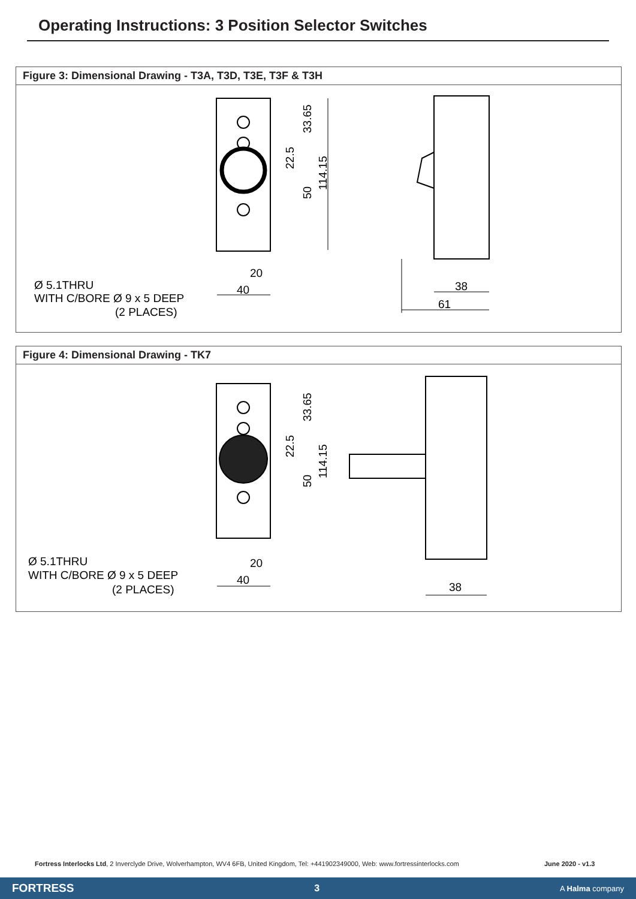Operating Instructions: 3 Position Selector Switches
Figure 3: Dimensional Drawing - T3A, T3D, T3E, T3F & T3H
20
40
38
61
33.65
22.5
50
114.15
Ø 5.1THRU
WITH C/BORE Ø 9 x 5 DEEP
(2 PLACES)
Figure 4: Dimensional Drawing - TK7
20
40
38
33.65
22.5
50
114.15
Ø 5.1THRU
WITH C/BORE Ø 9 x 5 DEEP
(2 PLACES)
Fortress Interlocks Ltd, 2 Inverclyde Drive, Wolverhampton, WV4 6FB, United Kingdom, Tel: +441902349000, Web: www.fortressinterlocks.com
June 2020 - v1.3
FORTRESS 3 A Halma company